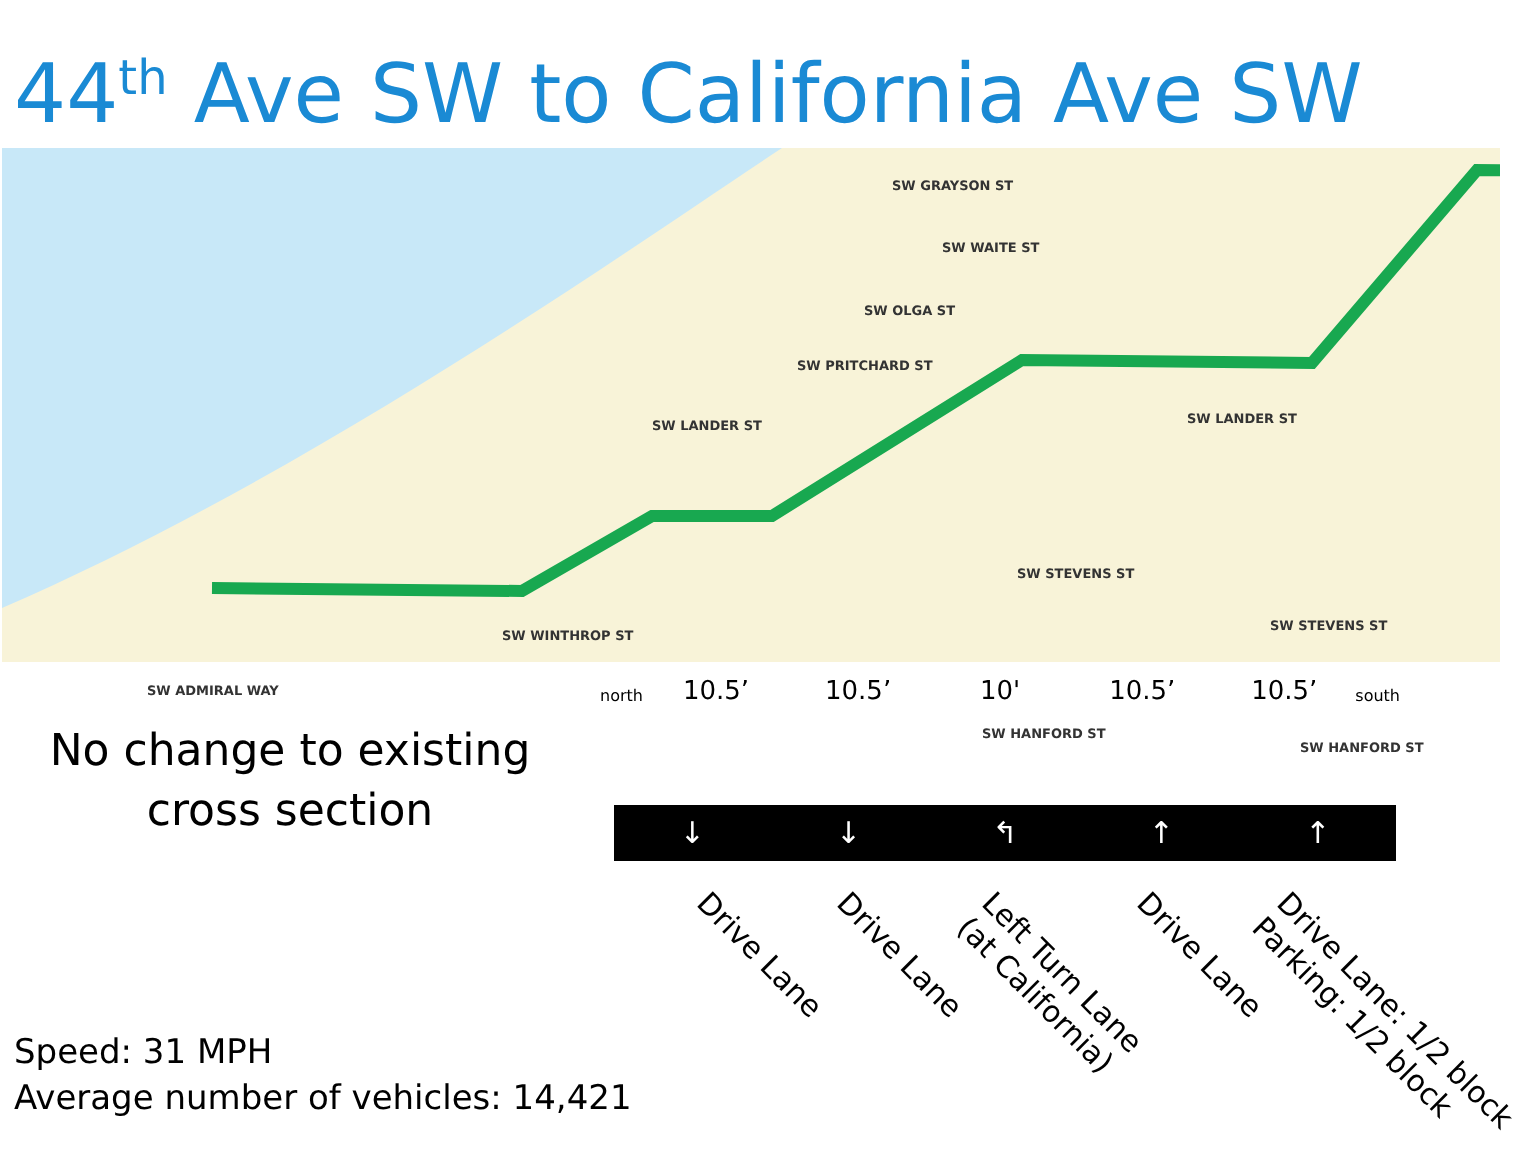44<sup>th</sup> Ave SW to California Ave SW
SW GRAYSON ST
SW WAITE ST
SW OLGA ST
SW PRITCHARD ST
SW LANDER ST SW LANDER ST
SW STEVENS ST
SW STEVENS ST
SW WINTHROP ST
SW ADMIRAL WAY
SW HANFORD ST
SW HANFORD ST
No change to existing cross section
Speed: 31 MPH
Average number of vehicles: 14,421
north
10.5’ 10.5’ 10' 10.5’ 10.5’
south
↓ ↓ ↰ ↑ ↑
Drive Lane Drive Lane
Left Turn Lane
(at California)
Drive Lane
Drive Lane: 1/2 block
Parking: 1/2 block